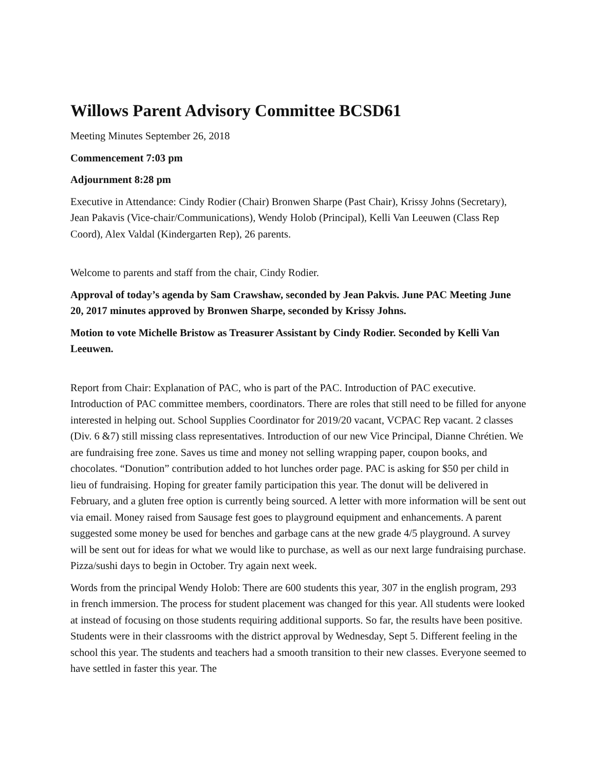Willows Parent Advisory Committee BCSD61
Meeting Minutes September 26, 2018
Commencement 7:03 pm
Adjournment 8:28 pm
Executive in Attendance: Cindy Rodier (Chair) Bronwen Sharpe (Past Chair), Krissy Johns (Secretary), Jean Pakavis (Vice-chair/Communications), Wendy Holob (Principal), Kelli Van Leeuwen (Class Rep Coord), Alex Valdal (Kindergarten Rep), 26 parents.
Welcome to parents and staff from the chair, Cindy Rodier.
Approval of today’s agenda by Sam Crawshaw, seconded by Jean Pakvis. June PAC Meeting June 20, 2017 minutes approved by Bronwen Sharpe, seconded by Krissy Johns.
Motion to vote Michelle Bristow as Treasurer Assistant by Cindy Rodier. Seconded by Kelli Van Leeuwen.
Report from Chair: Explanation of PAC, who is part of the PAC. Introduction of PAC executive. Introduction of PAC committee members, coordinators. There are roles that still need to be filled for anyone interested in helping out. School Supplies Coordinator for 2019/20 vacant, VCPAC Rep vacant. 2 classes (Div. 6 &7) still missing class representatives. Introduction of our new Vice Principal, Dianne Chrétien. We are fundraising free zone. Saves us time and money not selling wrapping paper, coupon books, and chocolates. “Donution” contribution added to hot lunches order page. PAC is asking for $50 per child in lieu of fundraising. Hoping for greater family participation this year. The donut will be delivered in February, and a gluten free option is currently being sourced. A letter with more information will be sent out via email. Money raised from Sausage fest goes to playground equipment and enhancements. A parent suggested some money be used for benches and garbage cans at the new grade 4/5 playground. A survey will be sent out for ideas for what we would like to purchase, as well as our next large fundraising purchase. Pizza/sushi days to begin in October. Try again next week.
Words from the principal Wendy Holob: There are 600 students this year, 307 in the english program, 293 in french immersion. The process for student placement was changed for this year. All students were looked at instead of focusing on those students requiring additional supports. So far, the results have been positive. Students were in their classrooms with the district approval by Wednesday, Sept 5. Different feeling in the school this year. The students and teachers had a smooth transition to their new classes. Everyone seemed to have settled in faster this year. The